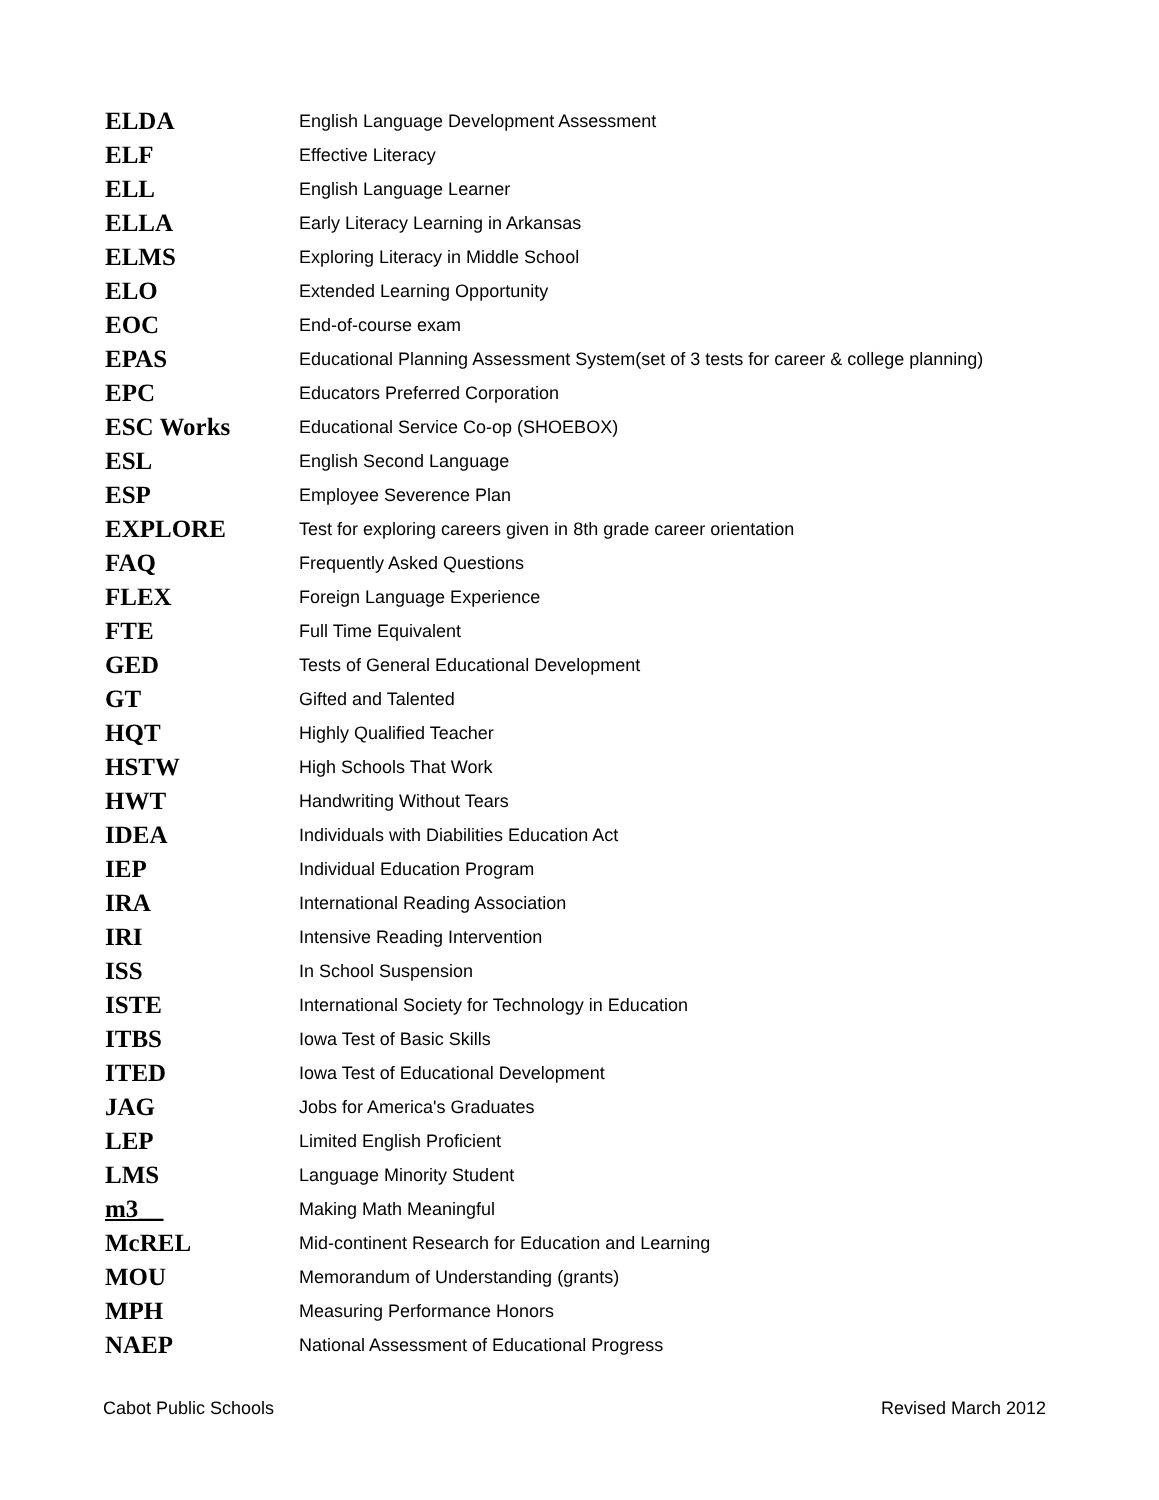| ELDA | English Language Development Assessment |
| ELF | Effective Literacy |
| ELL | English Language Learner |
| ELLA | Early Literacy Learning in Arkansas |
| ELMS | Exploring Literacy in Middle School |
| ELO | Extended Learning Opportunity |
| EOC | End-of-course exam |
| EPAS | Educational Planning Assessment System(set of 3 tests for career & college planning) |
| EPC | Educators Preferred Corporation |
| ESC Works | Educational Service Co-op (SHOEBOX) |
| ESL | English Second Language |
| ESP | Employee Severence Plan |
| EXPLORE | Test for exploring careers given in 8th grade career orientation |
| FAQ | Frequently Asked Questions |
| FLEX | Foreign Language Experience |
| FTE | Full Time Equivalent |
| GED | Tests of General Educational Development |
| GT | Gifted and Talented |
| HQT | Highly Qualified Teacher |
| HSTW | High Schools That Work |
| HWT | Handwriting Without Tears |
| IDEA | Individuals with Diabilities Education Act |
| IEP | Individual Education Program |
| IRA | International Reading Association |
| IRI | Intensive Reading Intervention |
| ISS | In School Suspension |
| ISTE | International Society for Technology in Education |
| ITBS | Iowa Test of Basic Skills |
| ITED | Iowa Test of Educational Development |
| JAG | Jobs for America's Graduates |
| LEP | Limited English Proficient |
| LMS | Language Minority Student |
| m3__ | Making Math Meaningful |
| McREL | Mid-continent Research for Education and Learning |
| MOU | Memorandum of Understanding (grants) |
| MPH | Measuring Performance Honors |
| NAEP | National Assessment of Educational Progress |
Cabot Public Schools Revised March 2012